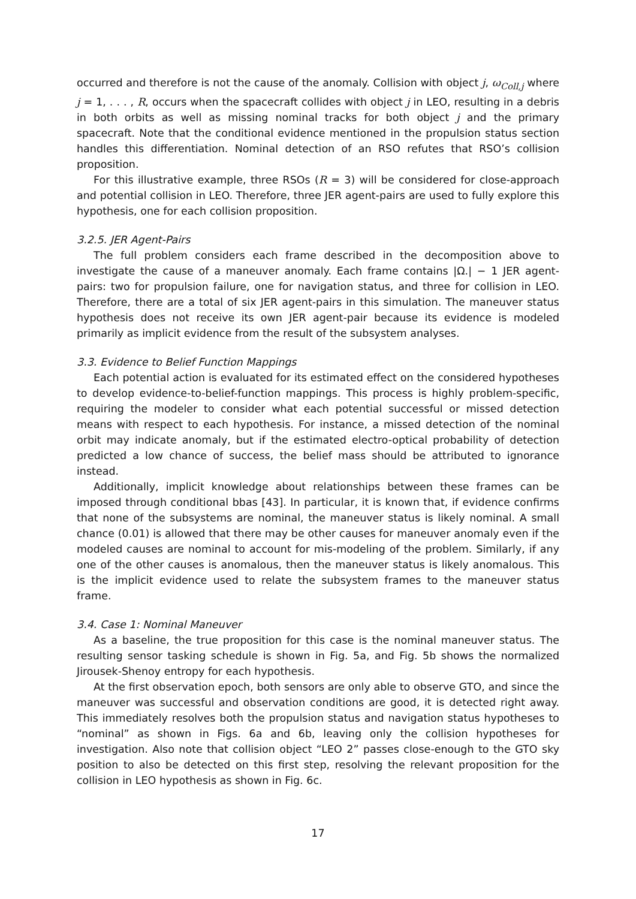occurred and therefore is not the cause of the anomaly. Collision with object j, ω<sub>Coll,j</sub> where j = 1, . . . , R, occurs when the spacecraft collides with object j in LEO, resulting in a debris in both orbits as well as missing nominal tracks for both object j and the primary spacecraft. Note that the conditional evidence mentioned in the propulsion status section handles this differentiation. Nominal detection of an RSO refutes that RSO’s collision proposition.
For this illustrative example, three RSOs (R = 3) will be considered for close-approach and potential collision in LEO. Therefore, three JER agent-pairs are used to fully explore this hypothesis, one for each collision proposition.
3.2.5. JER Agent-Pairs
The full problem considers each frame described in the decomposition above to investigate the cause of a maneuver anomaly. Each frame contains |Ω.| − 1 JER agent-pairs: two for propulsion failure, one for navigation status, and three for collision in LEO. Therefore, there are a total of six JER agent-pairs in this simulation. The maneuver status hypothesis does not receive its own JER agent-pair because its evidence is modeled primarily as implicit evidence from the result of the subsystem analyses.
3.3. Evidence to Belief Function Mappings
Each potential action is evaluated for its estimated effect on the considered hypotheses to develop evidence-to-belief-function mappings. This process is highly problem-specific, requiring the modeler to consider what each potential successful or missed detection means with respect to each hypothesis. For instance, a missed detection of the nominal orbit may indicate anomaly, but if the estimated electro-optical probability of detection predicted a low chance of success, the belief mass should be attributed to ignorance instead.
Additionally, implicit knowledge about relationships between these frames can be imposed through conditional bbas [43]. In particular, it is known that, if evidence confirms that none of the subsystems are nominal, the maneuver status is likely nominal. A small chance (0.01) is allowed that there may be other causes for maneuver anomaly even if the modeled causes are nominal to account for mis-modeling of the problem. Similarly, if any one of the other causes is anomalous, then the maneuver status is likely anomalous. This is the implicit evidence used to relate the subsystem frames to the maneuver status frame.
3.4. Case 1: Nominal Maneuver
As a baseline, the true proposition for this case is the nominal maneuver status. The resulting sensor tasking schedule is shown in Fig. 5a, and Fig. 5b shows the normalized Jirousek-Shenoy entropy for each hypothesis.
At the first observation epoch, both sensors are only able to observe GTO, and since the maneuver was successful and observation conditions are good, it is detected right away. This immediately resolves both the propulsion status and navigation status hypotheses to “nominal” as shown in Figs. 6a and 6b, leaving only the collision hypotheses for investigation. Also note that collision object “LEO 2” passes close-enough to the GTO sky position to also be detected on this first step, resolving the relevant proposition for the collision in LEO hypothesis as shown in Fig. 6c.
17